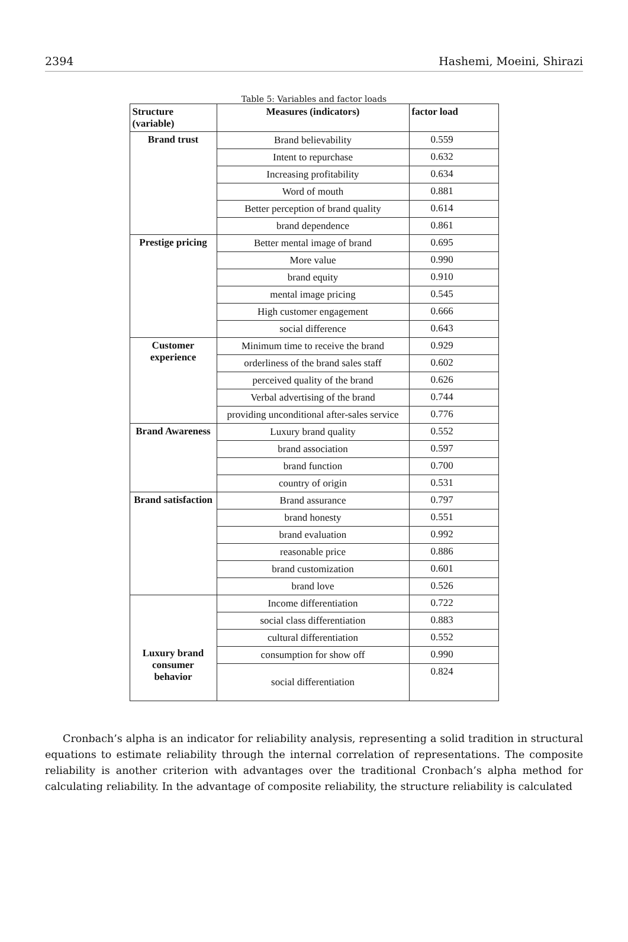2394 Hashemi, Moeini, Shirazi
Table 5: Variables and factor loads
| Structure (variable) | Measures (indicators) | factor load |
| --- | --- | --- |
| Brand trust | Brand believability | 0.559 |
| | Intent to repurchase | 0.632 |
| | Increasing profitability | 0.634 |
| | Word of mouth | 0.881 |
| | Better perception of brand quality | 0.614 |
| | brand dependence | 0.861 |
| Prestige pricing | Better mental image of brand | 0.695 |
| | More value | 0.990 |
| | brand equity | 0.910 |
| | mental image pricing | 0.545 |
| | High customer engagement | 0.666 |
| | social difference | 0.643 |
| Customer experience | Minimum time to receive the brand | 0.929 |
| | orderliness of the brand sales staff | 0.602 |
| | perceived quality of the brand | 0.626 |
| | Verbal advertising of the brand | 0.744 |
| | providing unconditional after-sales service | 0.776 |
| Brand Awareness | Luxury brand quality | 0.552 |
| | brand association | 0.597 |
| | brand function | 0.700 |
| | country of origin | 0.531 |
| Brand satisfaction | Brand assurance | 0.797 |
| | brand honesty | 0.551 |
| | brand evaluation | 0.992 |
| | reasonable price | 0.886 |
| | brand customization | 0.601 |
| | brand love | 0.526 |
| Luxury brand consumer behavior | Income differentiation | 0.722 |
| | social class differentiation | 0.883 |
| | cultural differentiation | 0.552 |
| | consumption for show off | 0.990 |
| | social differentiation | 0.824 |
Cronbach’s alpha is an indicator for reliability analysis, representing a solid tradition in structural equations to estimate reliability through the internal correlation of representations. The composite reliability is another criterion with advantages over the traditional Cronbach’s alpha method for calculating reliability. In the advantage of composite reliability, the structure reliability is calculated